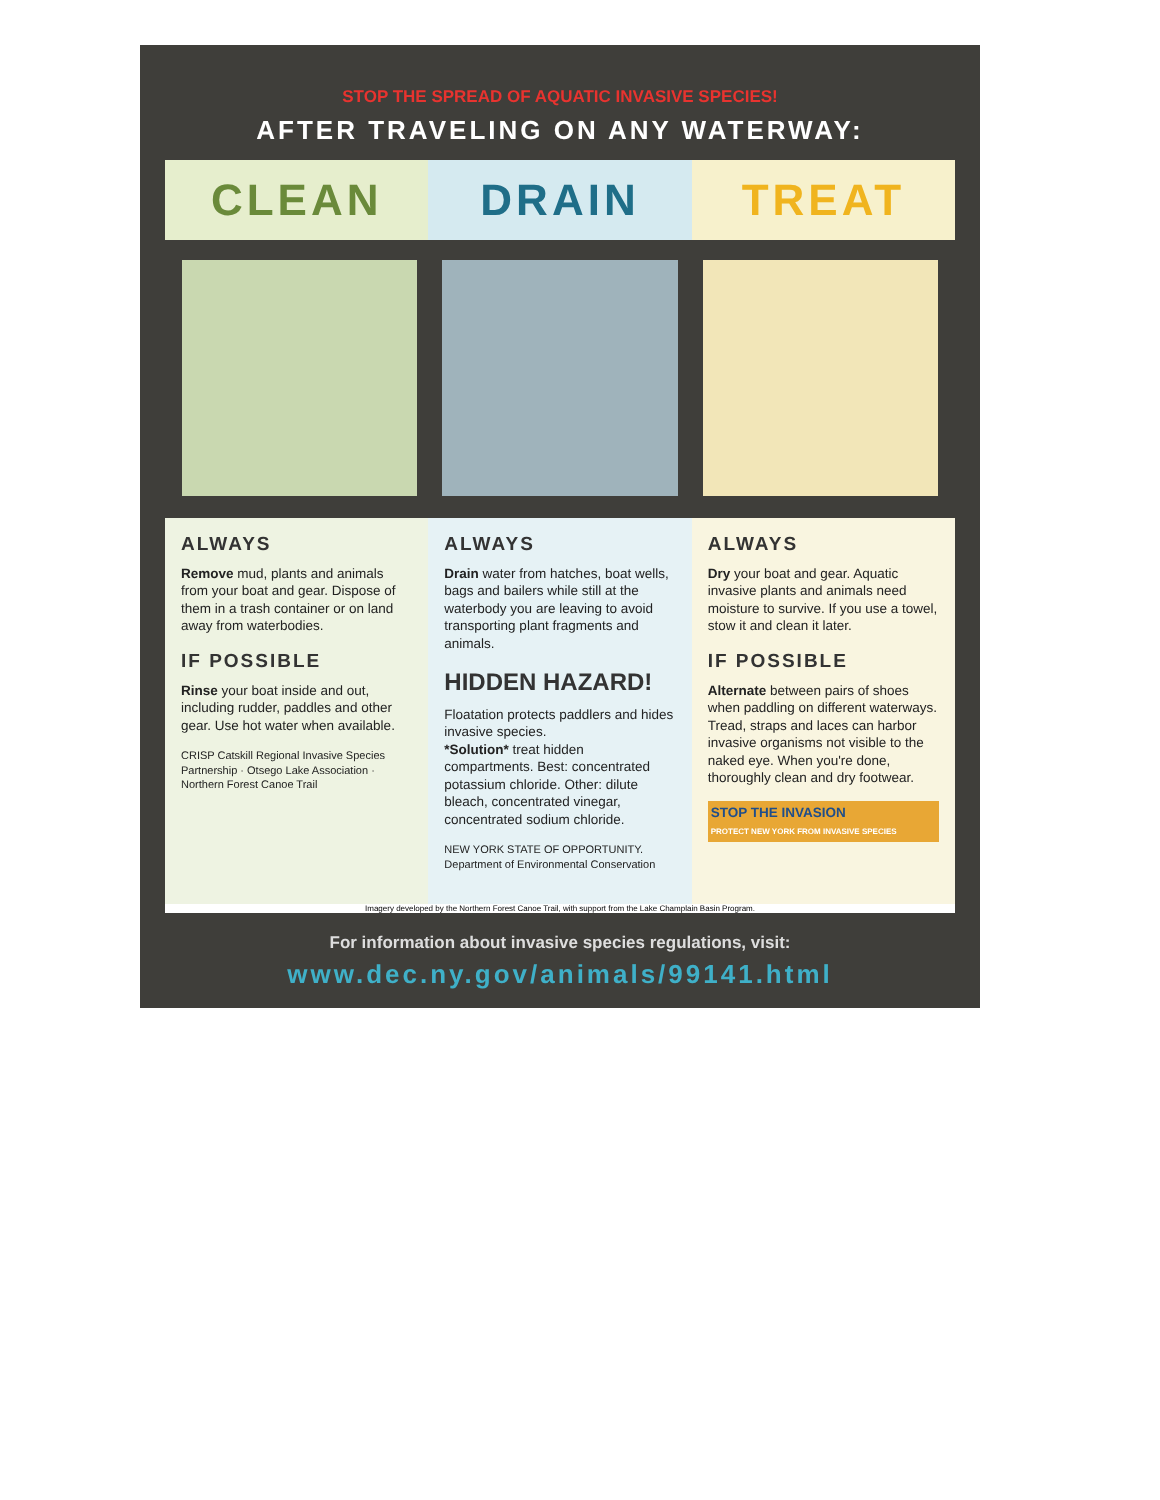STOP THE SPREAD OF AQUATIC INVASIVE SPECIES!
AFTER TRAVELING ON ANY WATERWAY:
CLEAN DRAIN TREAT
ALWAYS
Remove mud, plants and animals from your boat and gear. Dispose of them in a trash container or on land away from waterbodies.
IF POSSIBLE
Rinse your boat inside and out, including rudder, paddles and other gear. Use hot water when available.
CRISP Catskill Regional Invasive Species Partnership · Otsego Lake Association · Northern Forest Canoe Trail
ALWAYS
Drain water from hatches, boat wells, bags and bailers while still at the waterbody you are leaving to avoid transporting plant fragments and animals.
HIDDEN HAZARD!
Floatation protects paddlers and hides invasive species.
*Solution* treat hidden compartments. Best: concentrated potassium chloride. Other: dilute bleach, concentrated vinegar, concentrated sodium chloride.
NEW YORK STATE OF OPPORTUNITY. Department of Environmental Conservation
ALWAYS
Dry your boat and gear. Aquatic invasive plants and animals need moisture to survive. If you use a towel, stow it and clean it later.
IF POSSIBLE
Alternate between pairs of shoes when paddling on different waterways. Tread, straps and laces can harbor invasive organisms not visible to the naked eye. When you're done, thoroughly clean and dry footwear.
STOP THE INVASION
PROTECT NEW YORK FROM INVASIVE SPECIES
Imagery developed by the Northern Forest Canoe Trail, with support from the Lake Champlain Basin Program.
For information about invasive species regulations, visit:
www.dec.ny.gov/animals/99141.html